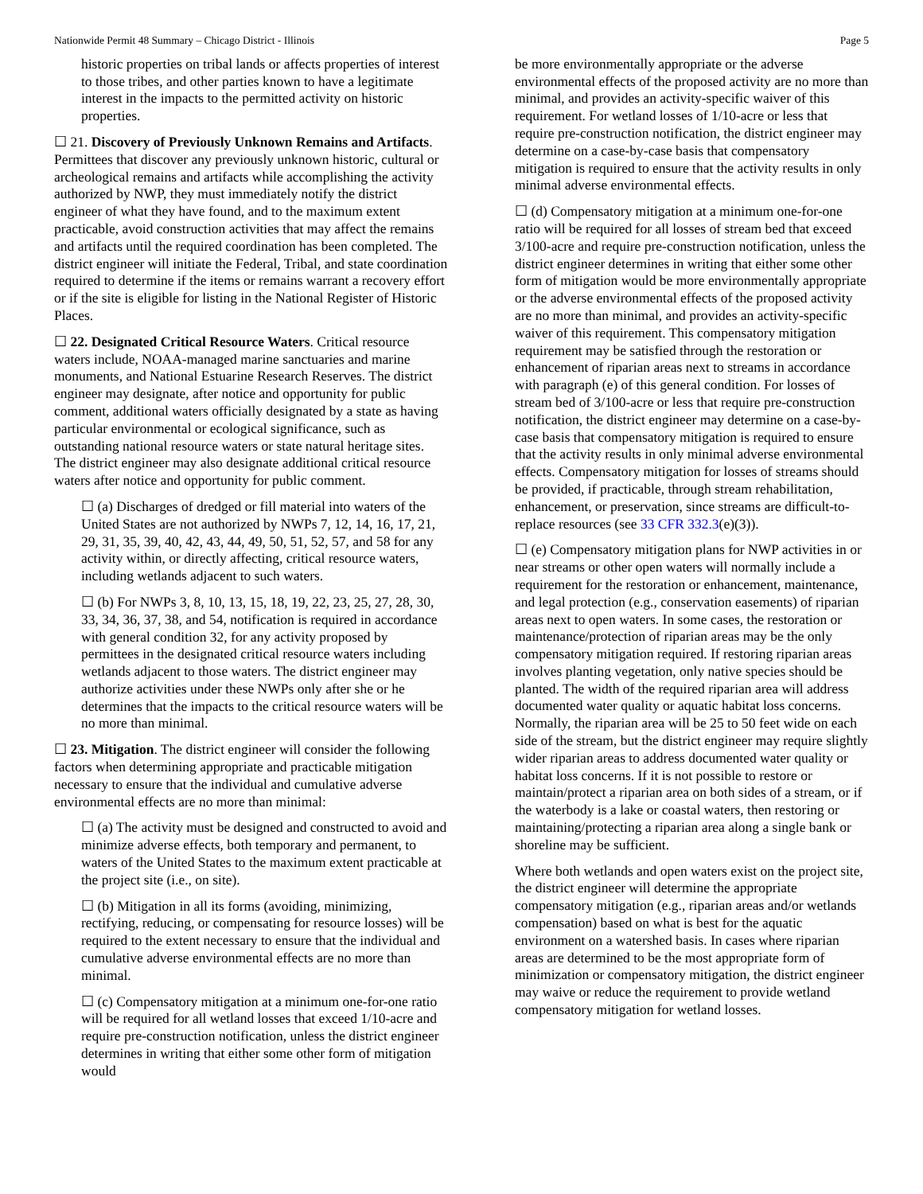Nationwide Permit 48 Summary – Chicago District - Illinois Page 5
historic properties on tribal lands or affects properties of interest to those tribes, and other parties known to have a legitimate interest in the impacts to the permitted activity on historic properties.
☐ 21. Discovery of Previously Unknown Remains and Artifacts. Permittees that discover any previously unknown historic, cultural or archeological remains and artifacts while accomplishing the activity authorized by NWP, they must immediately notify the district engineer of what they have found, and to the maximum extent practicable, avoid construction activities that may affect the remains and artifacts until the required coordination has been completed. The district engineer will initiate the Federal, Tribal, and state coordination required to determine if the items or remains warrant a recovery effort or if the site is eligible for listing in the National Register of Historic Places.
☐ 22. Designated Critical Resource Waters. Critical resource waters include, NOAA-managed marine sanctuaries and marine monuments, and National Estuarine Research Reserves. The district engineer may designate, after notice and opportunity for public comment, additional waters officially designated by a state as having particular environmental or ecological significance, such as outstanding national resource waters or state natural heritage sites. The district engineer may also designate additional critical resource waters after notice and opportunity for public comment.
☐ (a) Discharges of dredged or fill material into waters of the United States are not authorized by NWPs 7, 12, 14, 16, 17, 21, 29, 31, 35, 39, 40, 42, 43, 44, 49, 50, 51, 52, 57, and 58 for any activity within, or directly affecting, critical resource waters, including wetlands adjacent to such waters.
☐ (b) For NWPs 3, 8, 10, 13, 15, 18, 19, 22, 23, 25, 27, 28, 30, 33, 34, 36, 37, 38, and 54, notification is required in accordance with general condition 32, for any activity proposed by permittees in the designated critical resource waters including wetlands adjacent to those waters. The district engineer may authorize activities under these NWPs only after she or he determines that the impacts to the critical resource waters will be no more than minimal.
☐ 23. Mitigation. The district engineer will consider the following factors when determining appropriate and practicable mitigation necessary to ensure that the individual and cumulative adverse environmental effects are no more than minimal:
☐ (a) The activity must be designed and constructed to avoid and minimize adverse effects, both temporary and permanent, to waters of the United States to the maximum extent practicable at the project site (i.e., on site).
☐ (b) Mitigation in all its forms (avoiding, minimizing, rectifying, reducing, or compensating for resource losses) will be required to the extent necessary to ensure that the individual and cumulative adverse environmental effects are no more than minimal.
☐ (c) Compensatory mitigation at a minimum one-for-one ratio will be required for all wetland losses that exceed 1/10-acre and require pre-construction notification, unless the district engineer determines in writing that either some other form of mitigation would
be more environmentally appropriate or the adverse environmental effects of the proposed activity are no more than minimal, and provides an activity-specific waiver of this requirement. For wetland losses of 1/10-acre or less that require pre-construction notification, the district engineer may determine on a case-by-case basis that compensatory mitigation is required to ensure that the activity results in only minimal adverse environmental effects.
☐ (d) Compensatory mitigation at a minimum one-for-one ratio will be required for all losses of stream bed that exceed 3/100-acre and require pre-construction notification, unless the district engineer determines in writing that either some other form of mitigation would be more environmentally appropriate or the adverse environmental effects of the proposed activity are no more than minimal, and provides an activity-specific waiver of this requirement. This compensatory mitigation requirement may be satisfied through the restoration or enhancement of riparian areas next to streams in accordance with paragraph (e) of this general condition. For losses of stream bed of 3/100-acre or less that require pre-construction notification, the district engineer may determine on a case-by-case basis that compensatory mitigation is required to ensure that the activity results in only minimal adverse environmental effects. Compensatory mitigation for losses of streams should be provided, if practicable, through stream rehabilitation, enhancement, or preservation, since streams are difficult-to-replace resources (see 33 CFR 332.3(e)(3)).
☐ (e) Compensatory mitigation plans for NWP activities in or near streams or other open waters will normally include a requirement for the restoration or enhancement, maintenance, and legal protection (e.g., conservation easements) of riparian areas next to open waters. In some cases, the restoration or maintenance/protection of riparian areas may be the only compensatory mitigation required. If restoring riparian areas involves planting vegetation, only native species should be planted. The width of the required riparian area will address documented water quality or aquatic habitat loss concerns. Normally, the riparian area will be 25 to 50 feet wide on each side of the stream, but the district engineer may require slightly wider riparian areas to address documented water quality or habitat loss concerns. If it is not possible to restore or maintain/protect a riparian area on both sides of a stream, or if the waterbody is a lake or coastal waters, then restoring or maintaining/protecting a riparian area along a single bank or shoreline may be sufficient.
Where both wetlands and open waters exist on the project site, the district engineer will determine the appropriate compensatory mitigation (e.g., riparian areas and/or wetlands compensation) based on what is best for the aquatic environment on a watershed basis. In cases where riparian areas are determined to be the most appropriate form of minimization or compensatory mitigation, the district engineer may waive or reduce the requirement to provide wetland compensatory mitigation for wetland losses.